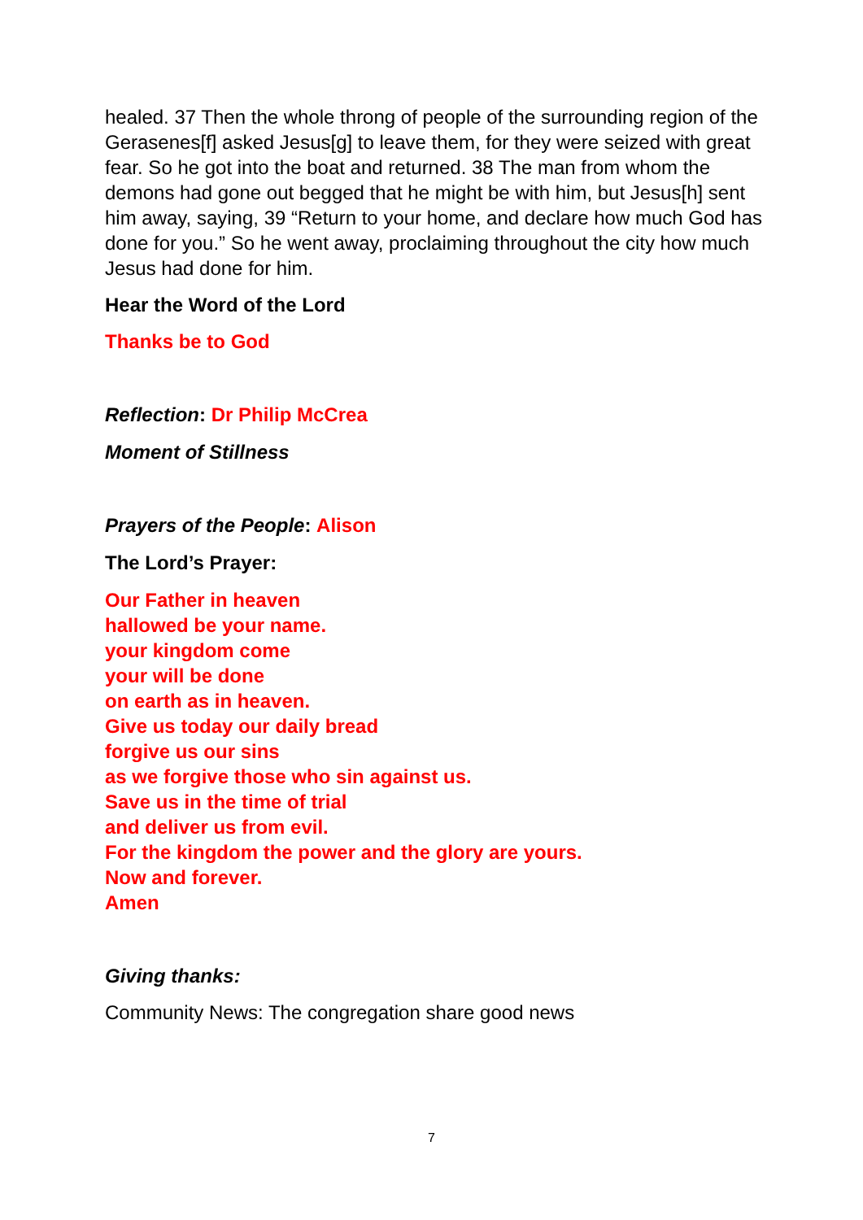healed. 37 Then the whole throng of people of the surrounding region of the Gerasenes[f] asked Jesus[g] to leave them, for they were seized with great fear. So he got into the boat and returned. 38 The man from whom the demons had gone out begged that he might be with him, but Jesus[h] sent him away, saying, 39 “Return to your home, and declare how much God has done for you.” So he went away, proclaiming throughout the city how much Jesus had done for him.
Hear the Word of the Lord
Thanks be to God
Reflection: Dr Philip McCrea
Moment of Stillness
Prayers of the People: Alison
The Lord’s Prayer:
Our Father in heaven
hallowed be your name.
your kingdom come
your will be done
on earth as in heaven.
Give us today our daily bread
forgive us our sins
as we forgive those who sin against us.
Save us in the time of trial
and deliver us from evil.
For the kingdom the power and the glory are yours.
Now and forever.
Amen
Giving thanks:
Community News: The congregation share good news
7